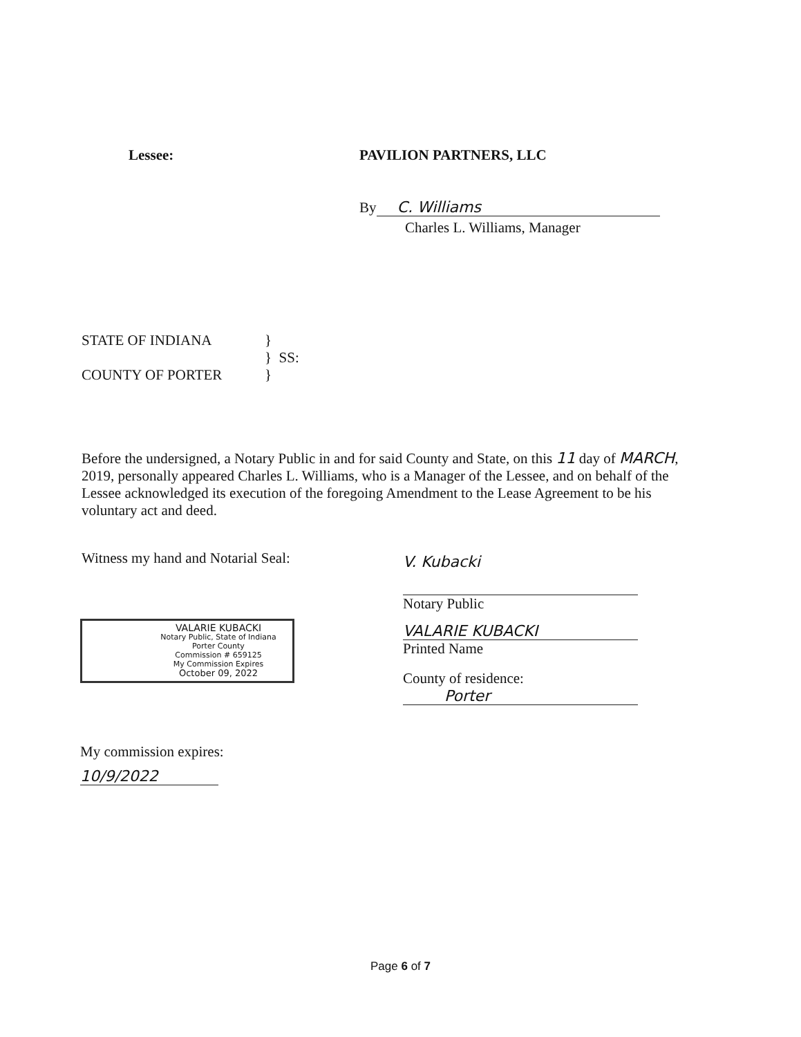Lessee: PAVILION PARTNERS, LLC
By C. Williams
Charles L. Williams, Manager
STATE OF INDIANA }
} SS:
COUNTY OF PORTER }
Before the undersigned, a Notary Public in and for said County and State, on this 11 day of MARCH, 2019, personally appeared Charles L. Williams, who is a Manager of the Lessee, and on behalf of the Lessee acknowledged its execution of the foregoing Amendment to the Lease Agreement to be his voluntary act and deed.
Witness my hand and Notarial Seal:
VALARIE KUBACKI
Notary Public, State of Indiana
Porter County
Commission # 659125
My Commission Expires
October 09, 2022
My commission expires:
10/9/2022
V. Kubacki
Notary Public
VALARIE KUBACKI
Printed Name
County of residence:
Porter
Page 6 of 7